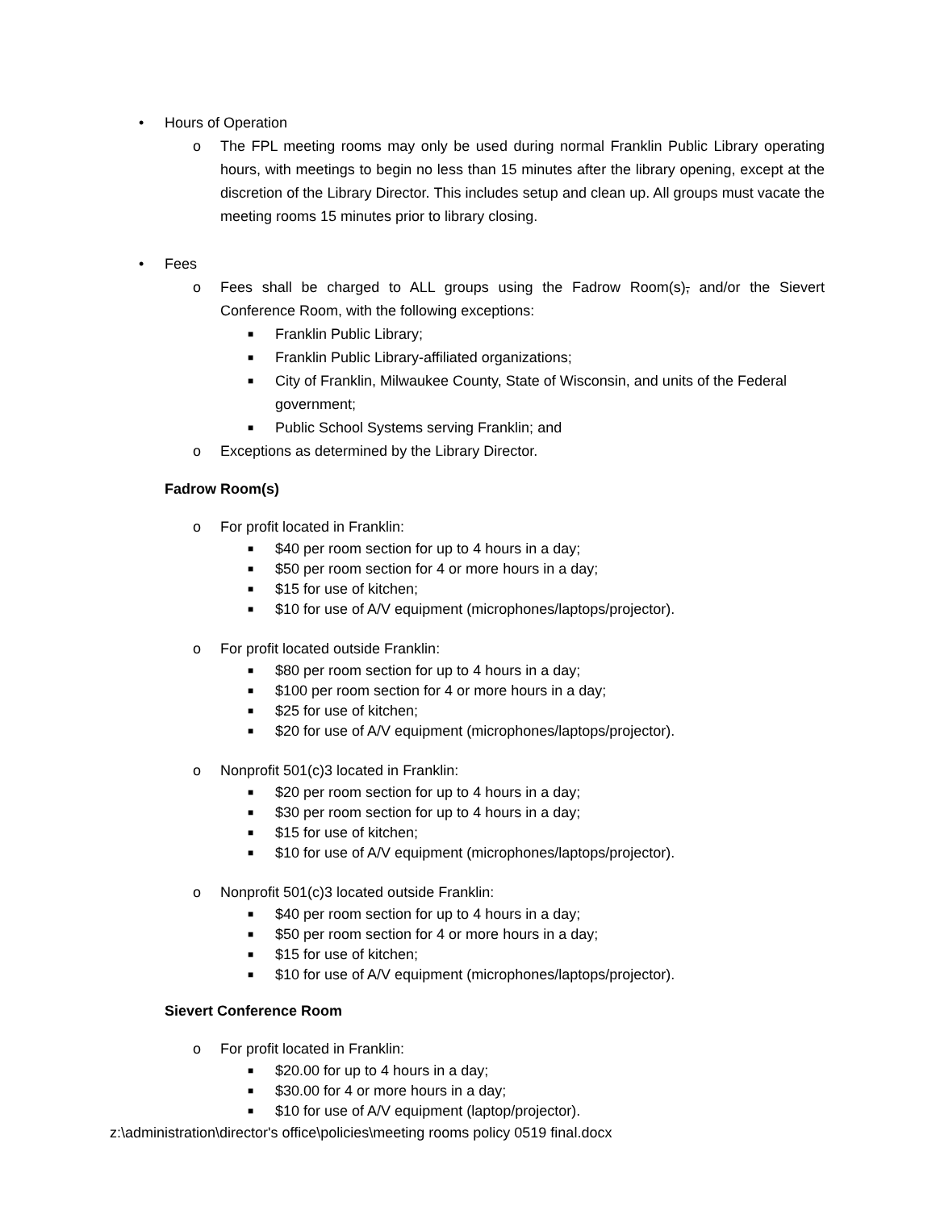• Hours of Operation
o The FPL meeting rooms may only be used during normal Franklin Public Library operating hours, with meetings to begin no less than 15 minutes after the library opening, except at the discretion of the Library Director. This includes setup and clean up. All groups must vacate the meeting rooms 15 minutes prior to library closing.
• Fees
o Fees shall be charged to ALL groups using the Fadrow Room(s), and/or the Sievert Conference Room, with the following exceptions:
■ Franklin Public Library;
■ Franklin Public Library-affiliated organizations;
■ City of Franklin, Milwaukee County, State of Wisconsin, and units of the Federal government;
■ Public School Systems serving Franklin; and
o Exceptions as determined by the Library Director.
Fadrow Room(s)
o For profit located in Franklin:
■ $40 per room section for up to 4 hours in a day;
■ $50 per room section for 4 or more hours in a day;
■ $15 for use of kitchen;
■ $10 for use of A/V equipment (microphones/laptops/projector).
o For profit located outside Franklin:
■ $80 per room section for up to 4 hours in a day;
■ $100 per room section for 4 or more hours in a day;
■ $25 for use of kitchen;
■ $20 for use of A/V equipment (microphones/laptops/projector).
o Nonprofit 501(c)3 located in Franklin:
■ $20 per room section for up to 4 hours in a day;
■ $30 per room section for up to 4 hours in a day;
■ $15 for use of kitchen;
■ $10 for use of A/V equipment (microphones/laptops/projector).
o Nonprofit 501(c)3 located outside Franklin:
■ $40 per room section for up to 4 hours in a day;
■ $50 per room section for 4 or more hours in a day;
■ $15 for use of kitchen;
■ $10 for use of A/V equipment (microphones/laptops/projector).
Sievert Conference Room
o For profit located in Franklin:
■ $20.00 for up to 4 hours in a day;
■ $30.00 for 4 or more hours in a day;
■ $10 for use of A/V equipment (laptop/projector).
z:\administration\director's office\policies\meeting rooms policy 0519 final.docx